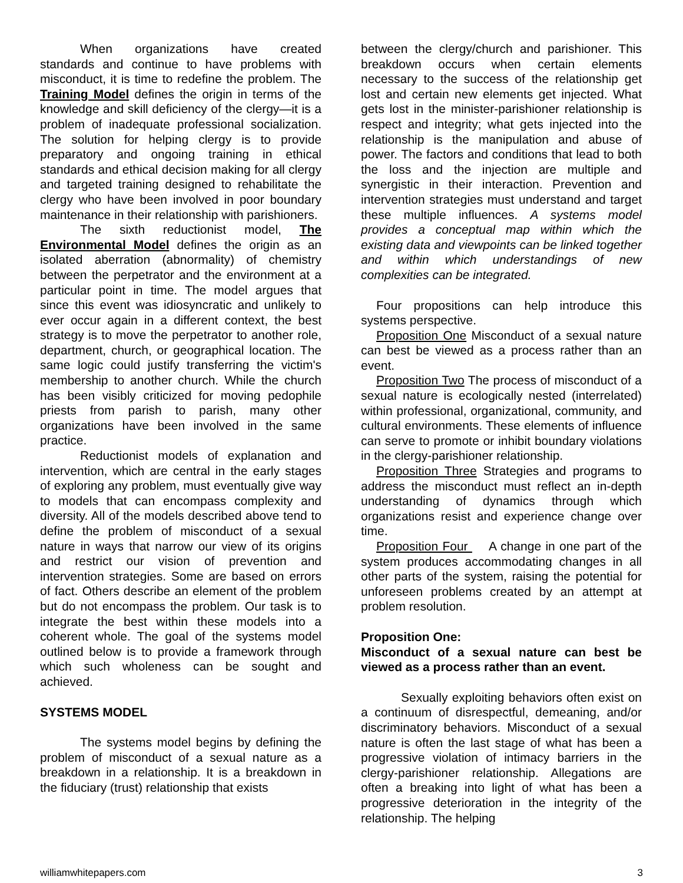When organizations have created standards and continue to have problems with misconduct, it is time to redefine the problem. The Training Model defines the origin in terms of the knowledge and skill deficiency of the clergy—it is a problem of inadequate professional socialization. The solution for helping clergy is to provide preparatory and ongoing training in ethical standards and ethical decision making for all clergy and targeted training designed to rehabilitate the clergy who have been involved in poor boundary maintenance in their relationship with parishioners.
The sixth reductionist model, The Environmental Model defines the origin as an isolated aberration (abnormality) of chemistry between the perpetrator and the environment at a particular point in time. The model argues that since this event was idiosyncratic and unlikely to ever occur again in a different context, the best strategy is to move the perpetrator to another role, department, church, or geographical location. The same logic could justify transferring the victim's membership to another church. While the church has been visibly criticized for moving pedophile priests from parish to parish, many other organizations have been involved in the same practice.
Reductionist models of explanation and intervention, which are central in the early stages of exploring any problem, must eventually give way to models that can encompass complexity and diversity. All of the models described above tend to define the problem of misconduct of a sexual nature in ways that narrow our view of its origins and restrict our vision of prevention and intervention strategies. Some are based on errors of fact. Others describe an element of the problem but do not encompass the problem. Our task is to integrate the best within these models into a coherent whole. The goal of the systems model outlined below is to provide a framework through which such wholeness can be sought and achieved.
SYSTEMS MODEL
The systems model begins by defining the problem of misconduct of a sexual nature as a breakdown in a relationship. It is a breakdown in the fiduciary (trust) relationship that exists
between the clergy/church and parishioner. This breakdown occurs when certain elements necessary to the success of the relationship get lost and certain new elements get injected. What gets lost in the minister-parishioner relationship is respect and integrity; what gets injected into the relationship is the manipulation and abuse of power. The factors and conditions that lead to both the loss and the injection are multiple and synergistic in their interaction. Prevention and intervention strategies must understand and target these multiple influences. A systems model provides a conceptual map within which the existing data and viewpoints can be linked together and within which understandings of new complexities can be integrated.
Four propositions can help introduce this systems perspective.
Proposition One Misconduct of a sexual nature can best be viewed as a process rather than an event.
Proposition Two The process of misconduct of a sexual nature is ecologically nested (interrelated) within professional, organizational, community, and cultural environments. These elements of influence can serve to promote or inhibit boundary violations in the clergy-parishioner relationship.
Proposition Three Strategies and programs to address the misconduct must reflect an in-depth understanding of dynamics through which organizations resist and experience change over time.
Proposition Four A change in one part of the system produces accommodating changes in all other parts of the system, raising the potential for unforeseen problems created by an attempt at problem resolution.
Proposition One:
Misconduct of a sexual nature can best be viewed as a process rather than an event.
Sexually exploiting behaviors often exist on a continuum of disrespectful, demeaning, and/or discriminatory behaviors. Misconduct of a sexual nature is often the last stage of what has been a progressive violation of intimacy barriers in the clergy-parishioner relationship. Allegations are often a breaking into light of what has been a progressive deterioration in the integrity of the relationship. The helping
williamwhitepapers.com 3